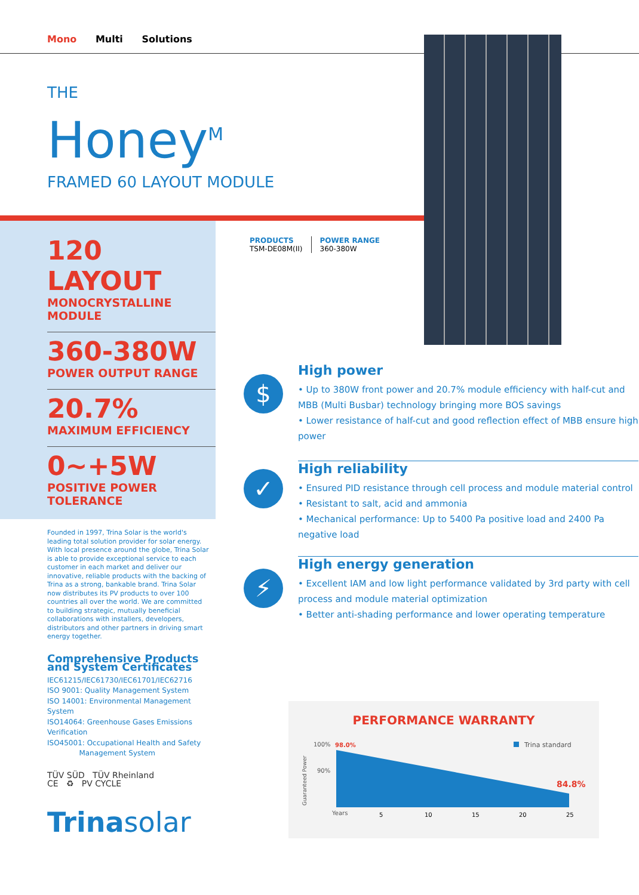Mono Multi Solutions
THE
Honey<sup>M</sup>
FRAMED 60 LAYOUT MODULE
120 LAYOUT
MONOCRYSTALLINE MODULE
360-380W
POWER OUTPUT RANGE
20.7%
MAXIMUM EFFICIENCY
0~+5W
POSITIVE POWER TOLERANCE
Founded in 1997, Trina Solar is the world's leading total solution provider for solar energy. With local presence around the globe, Trina Solar is able to provide exceptional service to each customer in each market and deliver our innovative, reliable products with the backing of Trina as a strong, bankable brand. Trina Solar now distributes its PV products to over 100 countries all over the world. We are committed to building strategic, mutually beneficial collaborations with installers, developers, distributors and other partners in driving smart energy together.
Comprehensive Products and System Certificates
IEC61215/IEC61730/IEC61701/IEC62716
ISO 9001: Quality Management System
ISO 14001: Environmental Management System
ISO14064: Greenhouse Gases Emissions Verification
ISO45001: Occupational Health and Safety
Management System
TÜV SÜD TÜV Rheinland
CE ♻ PV CYCLE
Trinasolar
PRODUCTS
TSM-DE08M(II)
POWER RANGE
360-380W
$
High power
• Up to 380W front power and 20.7% module efficiency with half-cut and MBB (Multi Busbar) technology bringing more BOS savings
• Lower resistance of half-cut and good reflection effect of MBB ensure high power
✓
High reliability
• Ensured PID resistance through cell process and module material control
• Resistant to salt, acid and ammonia
• Mechanical performance: Up to 5400 Pa positive load and 2400 Pa negative load
⚡
High energy generation
• Excellent IAM and low light performance validated by 3rd party with cell process and module material optimization
• Better anti-shading performance and lower operating temperature
PERFORMANCE WARRANTY
100%
98.0%
90%
84.8%
Trina standard
Years
5
10
15
20
25
Guaranteed Power